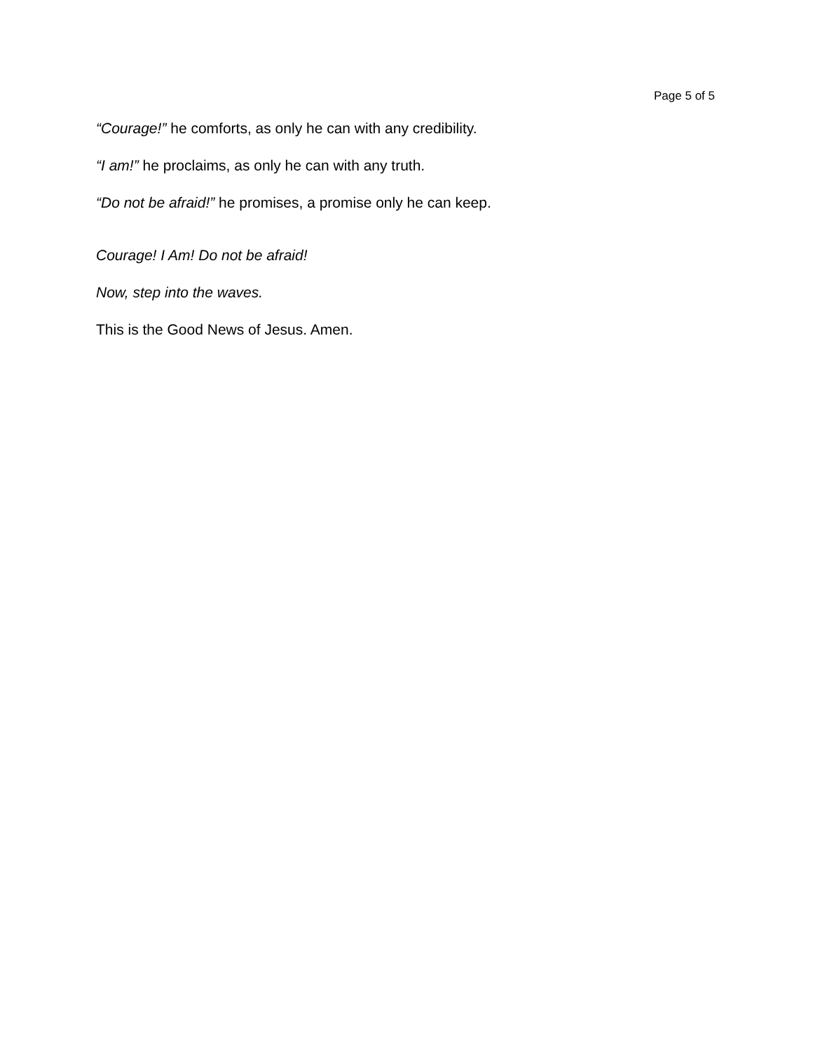Page 5 of 5
“Courage!” he comforts, as only he can with any credibility.
“I am!” he proclaims, as only he can with any truth.
“Do not be afraid!” he promises, a promise only he can keep.
Courage! I Am! Do not be afraid!
Now, step into the waves.
This is the Good News of Jesus. Amen.